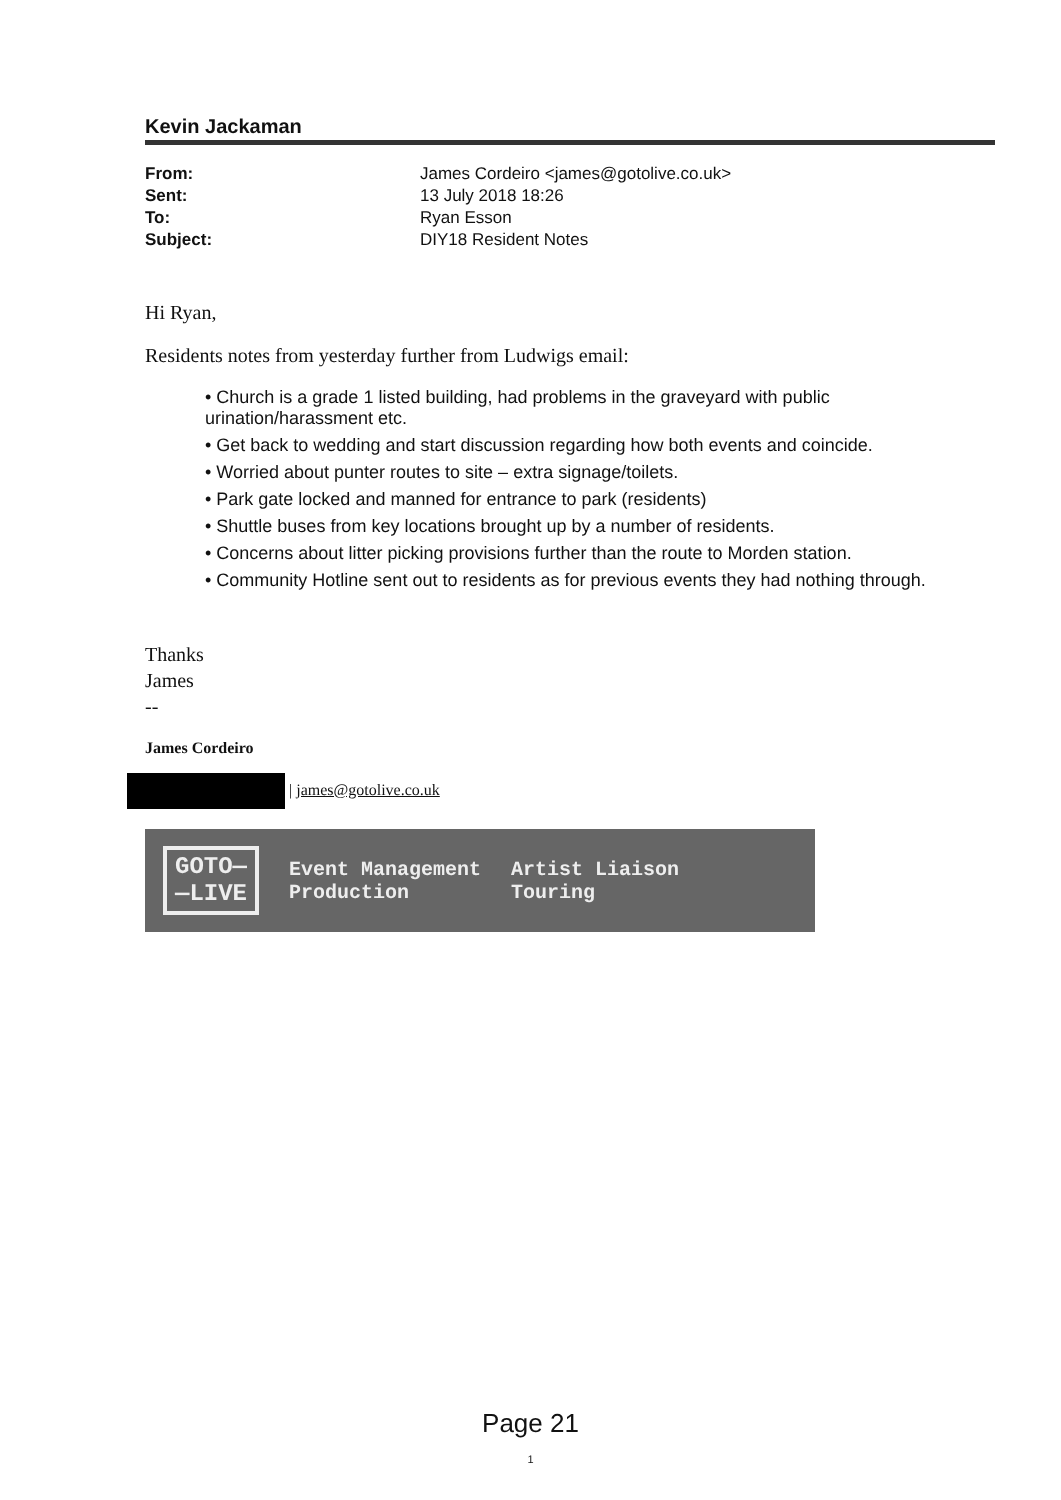Kevin Jackaman
| From: | James Cordeiro <james@gotolive.co.uk> |
| Sent: | 13 July 2018 18:26 |
| To: | Ryan Esson |
| Subject: | DIY18 Resident Notes |
Hi Ryan,
Residents notes from yesterday further from Ludwigs email:
• Church is a grade 1 listed building, had problems in the graveyard with public urination/harassment etc.
• Get back to wedding and start discussion regarding how both events and coincide.
• Worried about punter routes to site – extra signage/toilets.
• Park gate locked and manned for entrance to park (residents)
• Shuttle buses from key locations brought up by a number of residents.
• Concerns about litter picking provisions further than the route to Morden station.
• Community Hotline sent out to residents as for previous events they had nothing through.
Thanks
James
--
James Cordeiro
| james@gotolive.co.uk
GOTO—
—LIVE
Event Management
Production
Artist Liaison
Touring
Page 21
1